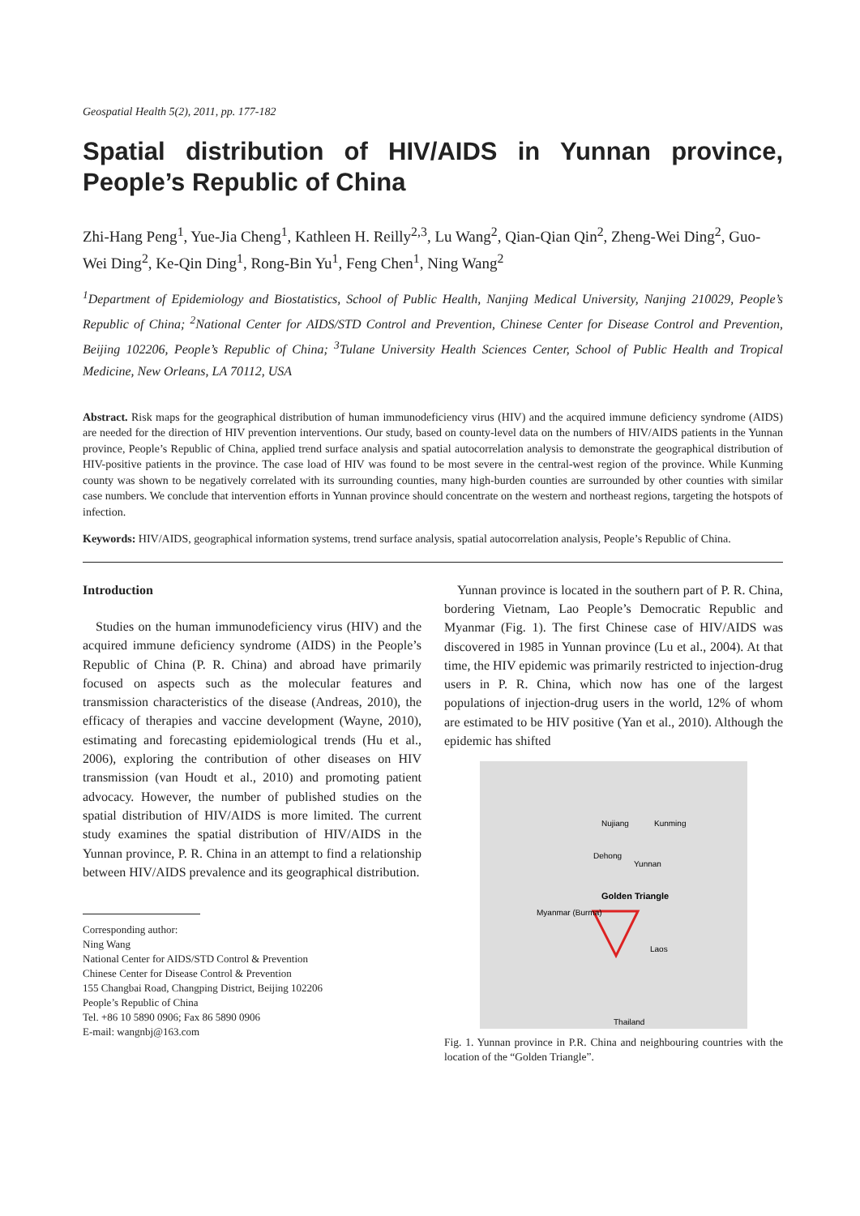Geospatial Health 5(2), 2011, pp. 177-182
Spatial distribution of HIV/AIDS in Yunnan province, People’s Republic of China
Zhi-Hang Peng<sup>1</sup>, Yue-Jia Cheng<sup>1</sup>, Kathleen H. Reilly<sup>2,3</sup>, Lu Wang<sup>2</sup>, Qian-Qian Qin<sup>2</sup>, Zheng-Wei Ding<sup>2</sup>, Guo-Wei Ding<sup>2</sup>, Ke-Qin Ding<sup>1</sup>, Rong-Bin Yu<sup>1</sup>, Feng Chen<sup>1</sup>, Ning Wang<sup>2</sup>
<sup>1</sup> Department of Epidemiology and Biostatistics, School of Public Health, Nanjing Medical University, Nanjing 210029, People’s Republic of China; <sup>2</sup>National Center for AIDS/STD Control and Prevention, Chinese Center for Disease Control and Prevention, Beijing 102206, People’s Republic of China; <sup>3</sup>Tulane University Health Sciences Center, School of Public Health and Tropical Medicine, New Orleans, LA 70112, USA
Abstract. Risk maps for the geographical distribution of human immunodeficiency virus (HIV) and the acquired immune deficiency syndrome (AIDS) are needed for the direction of HIV prevention interventions. Our study, based on county-level data on the numbers of HIV/AIDS patients in the Yunnan province, People’s Republic of China, applied trend surface analysis and spatial autocorrelation analysis to demonstrate the geographical distribution of HIV-positive patients in the province. The case load of HIV was found to be most severe in the central-west region of the province. While Kunming county was shown to be negatively correlated with its surrounding counties, many high-burden counties are surrounded by other counties with similar case numbers. We conclude that intervention efforts in Yunnan province should concentrate on the western and northeast regions, targeting the hotspots of infection.
Keywords: HIV/AIDS, geographical information systems, trend surface analysis, spatial autocorrelation analysis, People’s Republic of China.
Introduction
Studies on the human immunodeficiency virus (HIV) and the acquired immune deficiency syndrome (AIDS) in the People’s Republic of China (P. R. China) and abroad have primarily focused on aspects such as the molecular features and transmission characteristics of the disease (Andreas, 2010), the efficacy of therapies and vaccine development (Wayne, 2010), estimating and forecasting epidemiological trends (Hu et al., 2006), exploring the contribution of other diseases on HIV transmission (van Houdt et al., 2010) and promoting patient advocacy. However, the number of published studies on the spatial distribution of HIV/AIDS is more limited. The current study examines the spatial distribution of HIV/AIDS in the Yunnan province, P. R. China in an attempt to find a relationship between HIV/AIDS prevalence and its geographical distribution.
Corresponding author:
Ning Wang
National Center for AIDS/STD Control & Prevention
Chinese Center for Disease Control & Prevention
155 Changbai Road, Changping District, Beijing 102206
People’s Republic of China
Tel. +86 10 5890 0906; Fax 86 5890 0906
E-mail: wangnbj@163.com
Yunnan province is located in the southern part of P. R. China, bordering Vietnam, Lao People’s Democratic Republic and Myanmar (Fig. 1). The first Chinese case of HIV/AIDS was discovered in 1985 in Yunnan province (Lu et al., 2004). At that time, the HIV epidemic was primarily restricted to injection-drug users in P. R. China, which now has one of the largest populations of injection-drug users in the world, 12% of whom are estimated to be HIV positive (Yan et al., 2010). Although the epidemic has shifted
Golden Triangle
Nujiang
Kunming
Dehong
Yunnan
Myanmar (Burma)
Laos
Thailand
Fig. 1. Yunnan province in P.R. China and neighbouring countries with the location of the “Golden Triangle”.